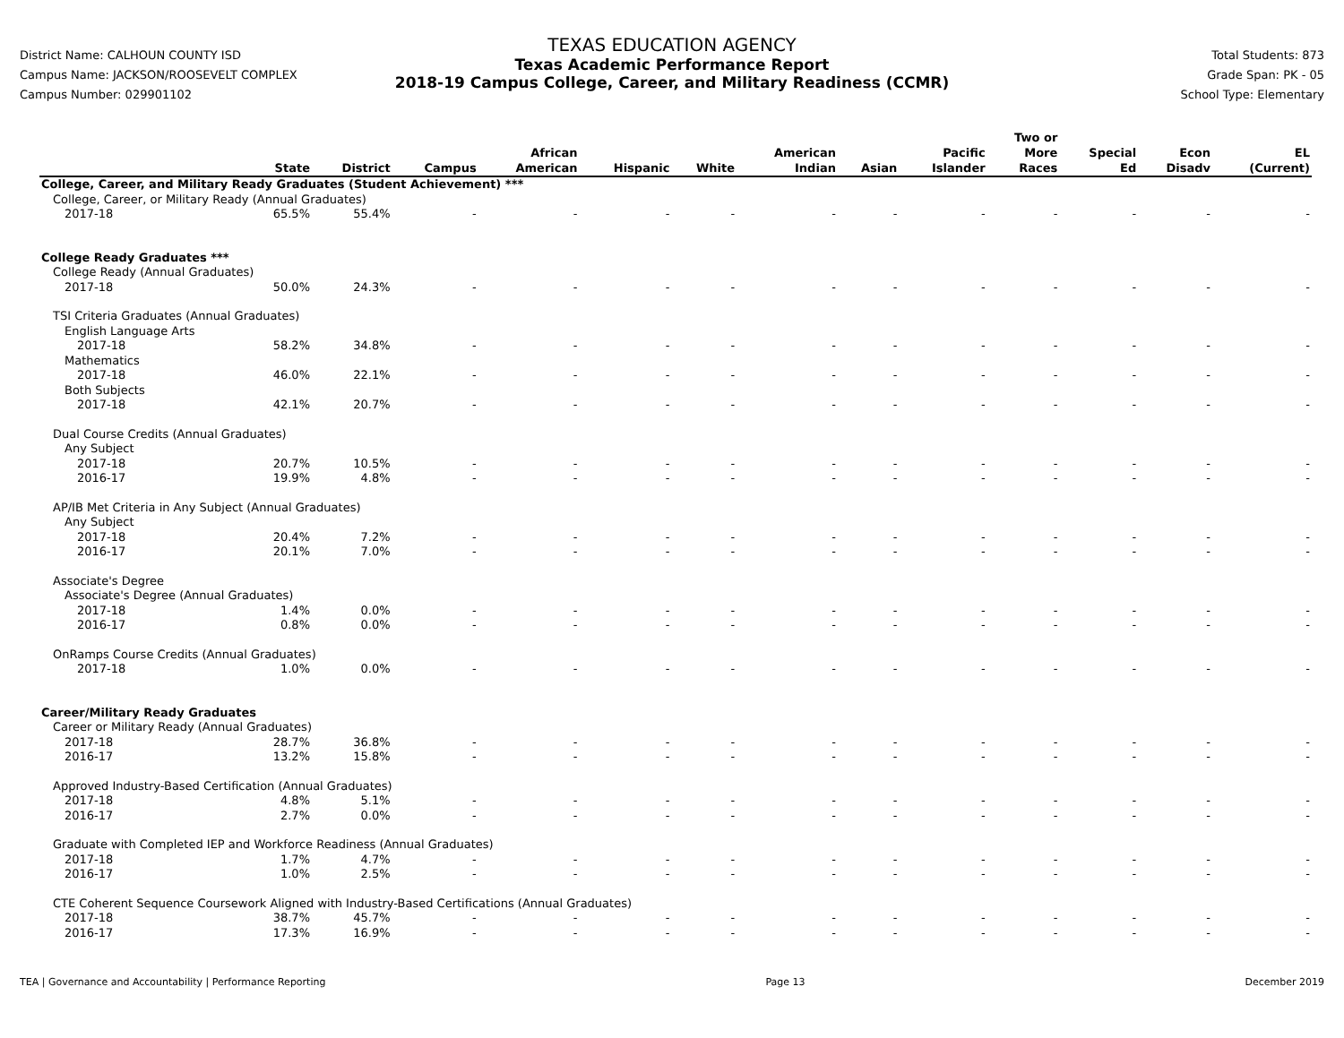District Name: CALHOUN COUNTY ISD
Campus Name: JACKSON/ROOSEVELT COMPLEX
Campus Number: 029901102
TEXAS EDUCATION AGENCY
Texas Academic Performance Report
2018-19 Campus College, Career, and Military Readiness (CCMR)
Total Students: 873
Grade Span: PK - 05
School Type: Elementary
| | State | District | Campus | African American | Hispanic | White | American Indian | Asian | Pacific Islander | Two or More Races | Special Ed | Econ Disadv | EL (Current) |
| --- | --- | --- | --- | --- | --- | --- | --- | --- | --- | --- | --- | --- | --- |
| College, Career, and Military Ready Graduates (Student Achievement) *** | | | | | | | | | | | | | |
| College, Career, or Military Ready (Annual Graduates) | | | | | | | | | | | | | |
| 2017-18 | 65.5% | 55.4% | - | - | - | - | - | - | - | - | - | - | - |
| College Ready Graduates *** | | | | | | | | | | | | | |
| College Ready (Annual Graduates) | | | | | | | | | | | | | |
| 2017-18 | 50.0% | 24.3% | - | - | - | - | - | - | - | - | - | - | - |
| TSI Criteria Graduates (Annual Graduates) | | | | | | | | | | | | | |
| English Language Arts | | | | | | | | | | | | | |
| 2017-18 | 58.2% | 34.8% | - | - | - | - | - | - | - | - | - | - | - |
| Mathematics | | | | | | | | | | | | | |
| 2017-18 | 46.0% | 22.1% | - | - | - | - | - | - | - | - | - | - | - |
| Both Subjects | | | | | | | | | | | | | |
| 2017-18 | 42.1% | 20.7% | - | - | - | - | - | - | - | - | - | - | - |
| Dual Course Credits (Annual Graduates) | | | | | | | | | | | | | |
| Any Subject | | | | | | | | | | | | | |
| 2017-18 | 20.7% | 10.5% | - | - | - | - | - | - | - | - | - | - | - |
| 2016-17 | 19.9% | 4.8% | - | - | - | - | - | - | - | - | - | - | - |
| AP/IB Met Criteria in Any Subject (Annual Graduates) | | | | | | | | | | | | | |
| Any Subject | | | | | | | | | | | | | |
| 2017-18 | 20.4% | 7.2% | - | - | - | - | - | - | - | - | - | - | - |
| 2016-17 | 20.1% | 7.0% | - | - | - | - | - | - | - | - | - | - | - |
| Associate's Degree | | | | | | | | | | | | | |
| Associate's Degree (Annual Graduates) | | | | | | | | | | | | | |
| 2017-18 | 1.4% | 0.0% | - | - | - | - | - | - | - | - | - | - | - |
| 2016-17 | 0.8% | 0.0% | - | - | - | - | - | - | - | - | - | - | - |
| OnRamps Course Credits (Annual Graduates) | | | | | | | | | | | | | |
| 2017-18 | 1.0% | 0.0% | - | - | - | - | - | - | - | - | - | - | - |
| Career/Military Ready Graduates | | | | | | | | | | | | | |
| Career or Military Ready (Annual Graduates) | | | | | | | | | | | | | |
| 2017-18 | 28.7% | 36.8% | - | - | - | - | - | - | - | - | - | - | - |
| 2016-17 | 13.2% | 15.8% | - | - | - | - | - | - | - | - | - | - | - |
| Approved Industry-Based Certification (Annual Graduates) | | | | | | | | | | | | | |
| 2017-18 | 4.8% | 5.1% | - | - | - | - | - | - | - | - | - | - | - |
| 2016-17 | 2.7% | 0.0% | - | - | - | - | - | - | - | - | - | - | - |
| Graduate with Completed IEP and Workforce Readiness (Annual Graduates) | | | | | | | | | | | | | |
| 2017-18 | 1.7% | 4.7% | - | - | - | - | - | - | - | - | - | - | - |
| 2016-17 | 1.0% | 2.5% | - | - | - | - | - | - | - | - | - | - | - |
| CTE Coherent Sequence Coursework Aligned with Industry-Based Certifications (Annual Graduates) | | | | | | | | | | | | | |
| 2017-18 | 38.7% | 45.7% | - | - | - | - | - | - | - | - | - | - | - |
| 2016-17 | 17.3% | 16.9% | - | - | - | - | - | - | - | - | - | - | - |
TEA | Governance and Accountability | Performance Reporting Page 13 December 2019